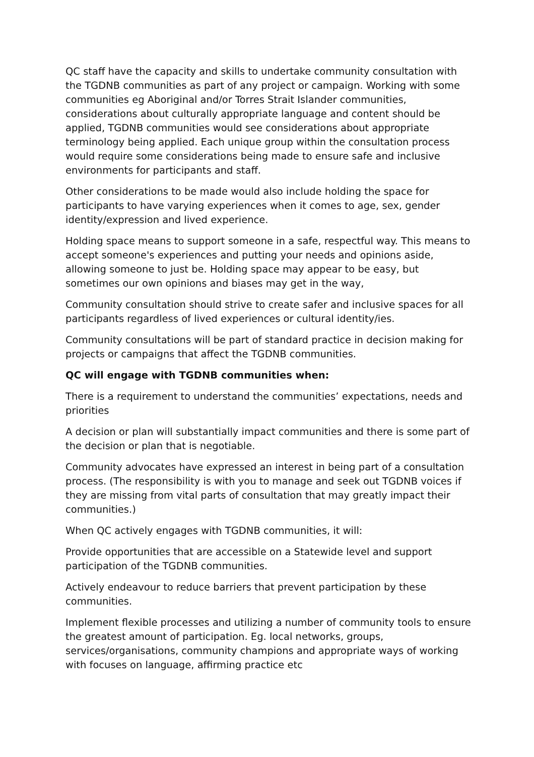QC staff have the capacity and skills to undertake community consultation with the TGDNB communities as part of any project or campaign. Working with some communities eg Aboriginal and/or Torres Strait Islander communities, considerations about culturally appropriate language and content should be applied, TGDNB communities would see considerations about appropriate terminology being applied. Each unique group within the consultation process would require some considerations being made to ensure safe and inclusive environments for participants and staff.
Other considerations to be made would also include holding the space for participants to have varying experiences when it comes to age, sex, gender identity/expression and lived experience.
Holding space means to support someone in a safe, respectful way. This means to accept someone's experiences and putting your needs and opinions aside, allowing someone to just be. Holding space may appear to be easy, but sometimes our own opinions and biases may get in the way,
Community consultation should strive to create safer and inclusive spaces for all participants regardless of lived experiences or cultural identity/ies.
Community consultations will be part of standard practice in decision making for projects or campaigns that affect the TGDNB communities.
QC will engage with TGDNB communities when:
There is a requirement to understand the communities’ expectations, needs and priorities
A decision or plan will substantially impact communities and there is some part of the decision or plan that is negotiable.
Community advocates have expressed an interest in being part of a consultation process. (The responsibility is with you to manage and seek out TGDNB voices if they are missing from vital parts of consultation that may greatly impact their communities.)
When QC actively engages with TGDNB communities, it will:
Provide opportunities that are accessible on a Statewide level and support participation of the TGDNB communities.
Actively endeavour to reduce barriers that prevent participation by these communities.
Implement flexible processes and utilizing a number of community tools to ensure the greatest amount of participation. Eg. local networks, groups, services/organisations, community champions and appropriate ways of working with focuses on language, affirming practice etc